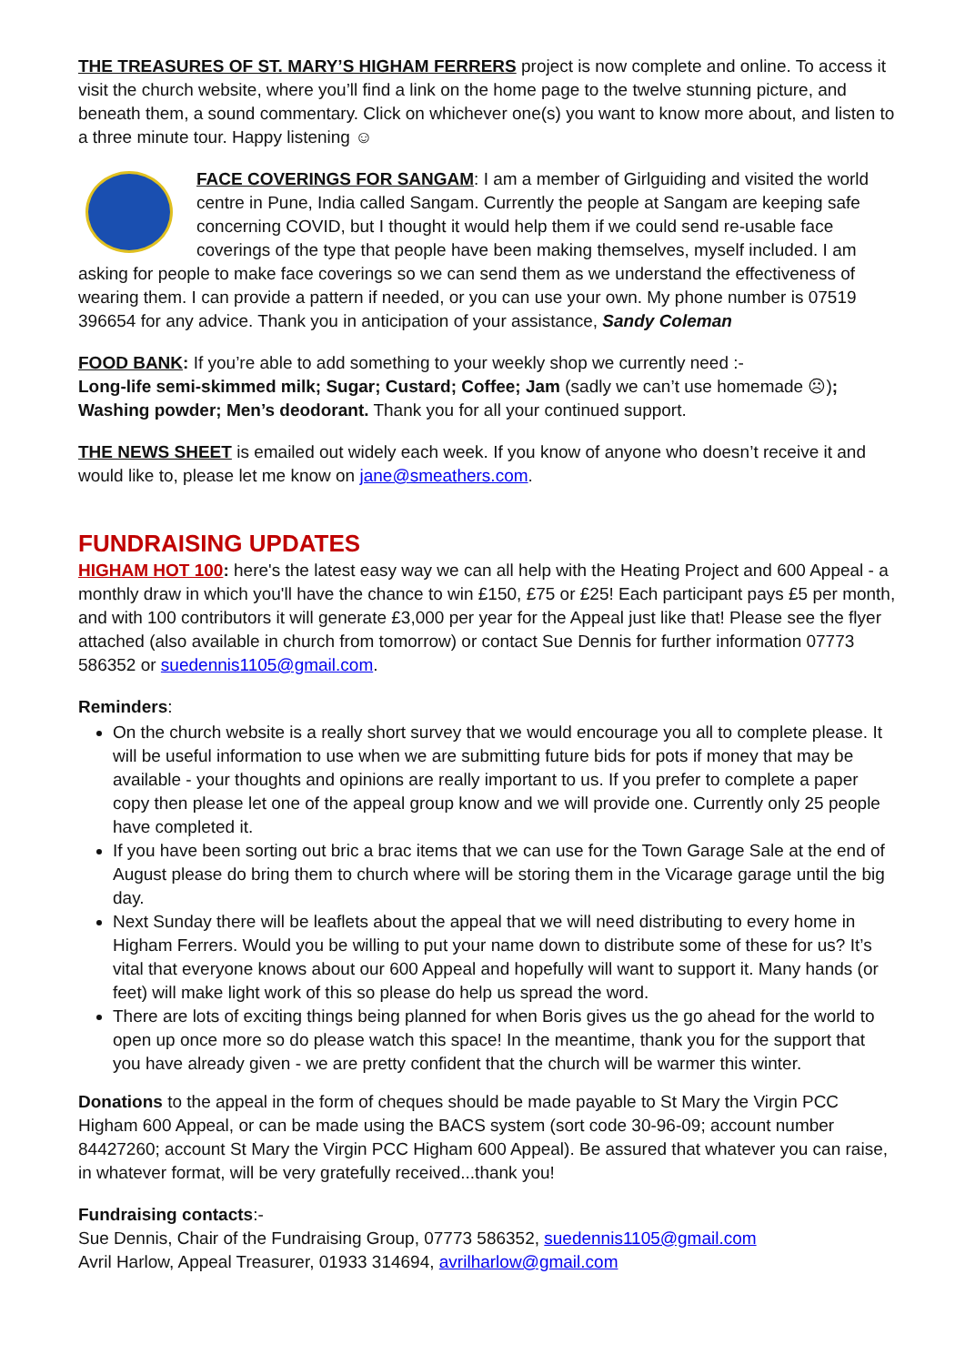THE TREASURES OF ST. MARY’S HIGHAM FERRERS project is now complete and online. To access it visit the church website, where you’ll find a link on the home page to the twelve stunning picture, and beneath them, a sound commentary. Click on whichever one(s) you want to know more about, and listen to a three minute tour. Happy listening ☺
FACE COVERINGS FOR SANGAM: I am a member of Girlguiding and visited the world centre in Pune, India called Sangam. Currently the people at Sangam are keeping safe concerning COVID, but I thought it would help them if we could send re-usable face coverings of the type that people have been making themselves, myself included. I am asking for people to make face coverings so we can send them as we understand the effectiveness of wearing them. I can provide a pattern if needed, or you can use your own. My phone number is 07519 396654 for any advice. Thank you in anticipation of your assistance, Sandy Coleman
FOOD BANK: If you’re able to add something to your weekly shop we currently need :-
Long-life semi-skimmed milk; Sugar; Custard; Coffee; Jam (sadly we can’t use homemade ☹);
Washing powder; Men’s deodorant. Thank you for all your continued support.
THE NEWS SHEET is emailed out widely each week. If you know of anyone who doesn’t receive it and would like to, please let me know on jane@smeathers.com.
FUNDRAISING UPDATES
HIGHAM HOT 100: here's the latest easy way we can all help with the Heating Project and 600 Appeal - a monthly draw in which you'll have the chance to win £150, £75 or £25! Each participant pays £5 per month, and with 100 contributors it will generate £3,000 per year for the Appeal just like that! Please see the flyer attached (also available in church from tomorrow) or contact Sue Dennis for further information 07773 586352 or suedennis1105@gmail.com.
Reminders:
On the church website is a really short survey that we would encourage you all to complete please. It will be useful information to use when we are submitting future bids for pots if money that may be available - your thoughts and opinions are really important to us. If you prefer to complete a paper copy then please let one of the appeal group know and we will provide one. Currently only 25 people have completed it.
If you have been sorting out bric a brac items that we can use for the Town Garage Sale at the end of August please do bring them to church where will be storing them in the Vicarage garage until the big day.
Next Sunday there will be leaflets about the appeal that we will need distributing to every home in Higham Ferrers. Would you be willing to put your name down to distribute some of these for us? It’s vital that everyone knows about our 600 Appeal and hopefully will want to support it. Many hands (or feet) will make light work of this so please do help us spread the word.
There are lots of exciting things being planned for when Boris gives us the go ahead for the world to open up once more so do please watch this space! In the meantime, thank you for the support that you have already given - we are pretty confident that the church will be warmer this winter.
Donations to the appeal in the form of cheques should be made payable to St Mary the Virgin PCC Higham 600 Appeal, or can be made using the BACS system (sort code 30-96-09; account number 84427260; account St Mary the Virgin PCC Higham 600 Appeal). Be assured that whatever you can raise, in whatever format, will be very gratefully received...thank you!
Fundraising contacts:-
Sue Dennis, Chair of the Fundraising Group, 07773 586352, suedennis1105@gmail.com
Avril Harlow, Appeal Treasurer, 01933 314694, avrilharlow@gmail.com